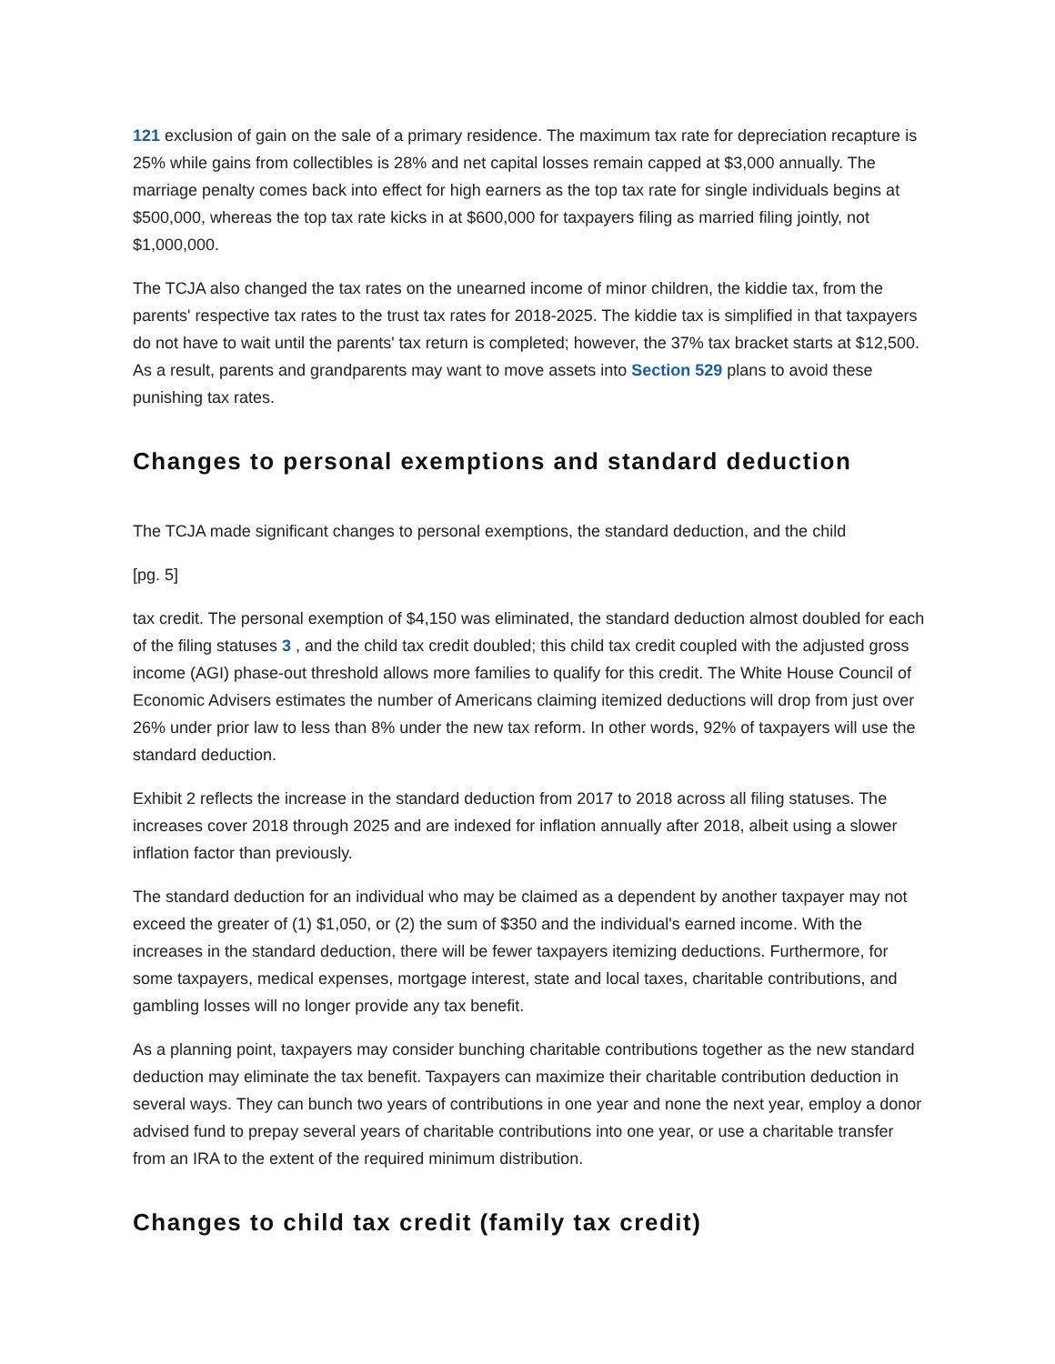121 exclusion of gain on the sale of a primary residence. The maximum tax rate for depreciation recapture is 25% while gains from collectibles is 28% and net capital losses remain capped at $3,000 annually. The marriage penalty comes back into effect for high earners as the top tax rate for single individuals begins at $500,000, whereas the top tax rate kicks in at $600,000 for taxpayers filing as married filing jointly, not $1,000,000.
The TCJA also changed the tax rates on the unearned income of minor children, the kiddie tax, from the parents' respective tax rates to the trust tax rates for 2018-2025. The kiddie tax is simplified in that taxpayers do not have to wait until the parents' tax return is completed; however, the 37% tax bracket starts at $12,500. As a result, parents and grandparents may want to move assets into Section 529 plans to avoid these punishing tax rates.
Changes to personal exemptions and standard deduction
The TCJA made significant changes to personal exemptions, the standard deduction, and the child
[pg. 5]
tax credit. The personal exemption of $4,150 was eliminated, the standard deduction almost doubled for each of the filing statuses 3 , and the child tax credit doubled; this child tax credit coupled with the adjusted gross income (AGI) phase-out threshold allows more families to qualify for this credit. The White House Council of Economic Advisers estimates the number of Americans claiming itemized deductions will drop from just over 26% under prior law to less than 8% under the new tax reform. In other words, 92% of taxpayers will use the standard deduction.
Exhibit 2 reflects the increase in the standard deduction from 2017 to 2018 across all filing statuses. The increases cover 2018 through 2025 and are indexed for inflation annually after 2018, albeit using a slower inflation factor than previously.
The standard deduction for an individual who may be claimed as a dependent by another taxpayer may not exceed the greater of (1) $1,050, or (2) the sum of $350 and the individual's earned income. With the increases in the standard deduction, there will be fewer taxpayers itemizing deductions. Furthermore, for some taxpayers, medical expenses, mortgage interest, state and local taxes, charitable contributions, and gambling losses will no longer provide any tax benefit.
As a planning point, taxpayers may consider bunching charitable contributions together as the new standard deduction may eliminate the tax benefit. Taxpayers can maximize their charitable contribution deduction in several ways. They can bunch two years of contributions in one year and none the next year, employ a donor advised fund to prepay several years of charitable contributions into one year, or use a charitable transfer from an IRA to the extent of the required minimum distribution.
Changes to child tax credit (family tax credit)